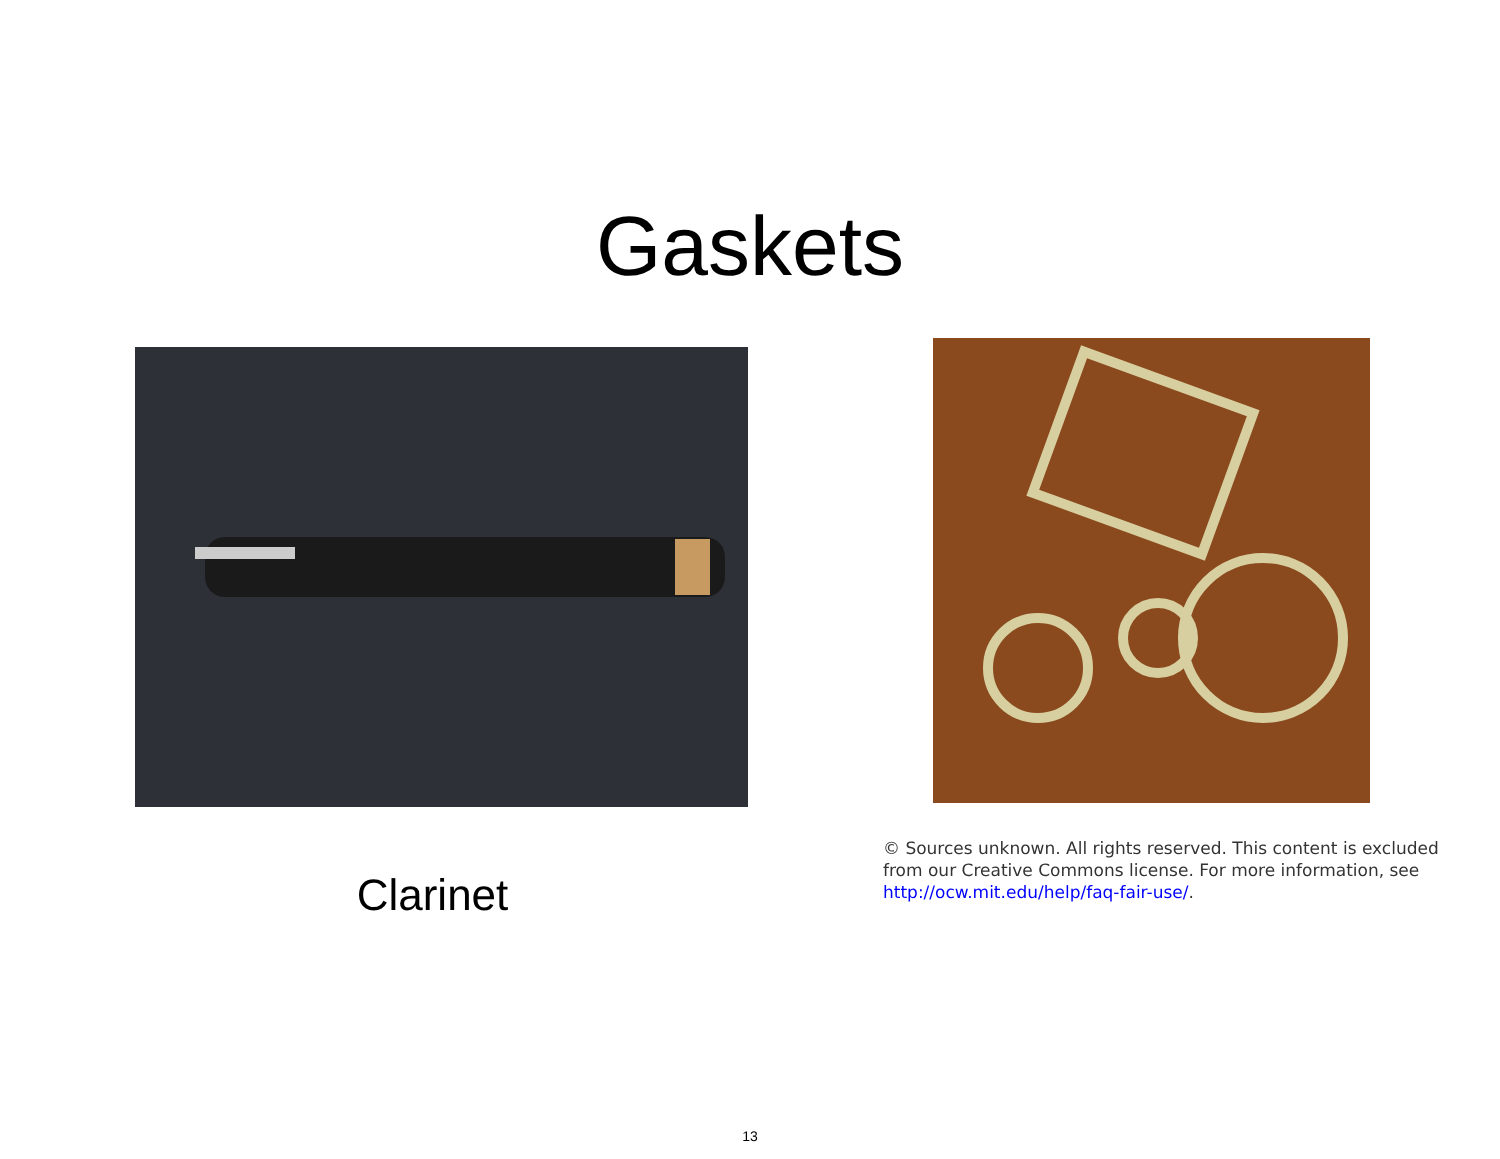Gaskets
Clarinet
© Sources unknown. All rights reserved. This content is excluded from our Creative Commons license. For more information, see http://ocw.mit.edu/help/faq-fair-use/.
13